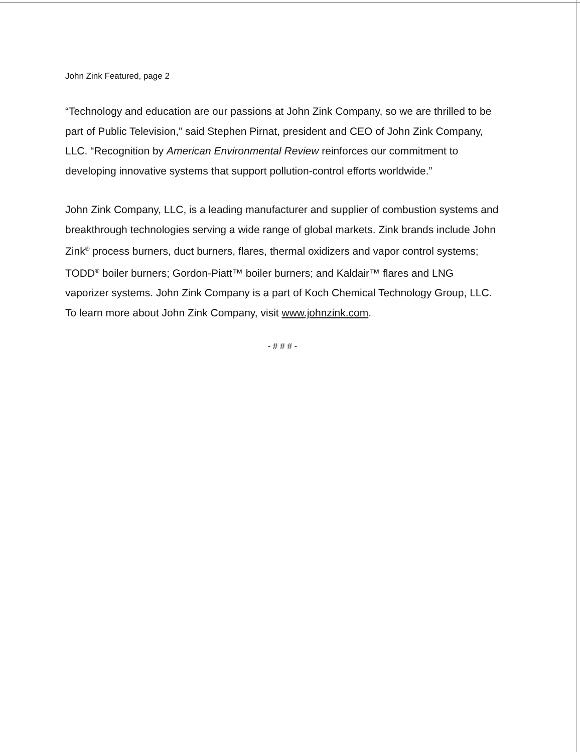John Zink Featured, page 2
“Technology and education are our passions at John Zink Company, so we are thrilled to be part of Public Television,” said Stephen Pirnat, president and CEO of John Zink Company, LLC. “Recognition by American Environmental Review reinforces our commitment to developing innovative systems that support pollution-control efforts worldwide.”
John Zink Company, LLC, is a leading manufacturer and supplier of combustion systems and breakthrough technologies serving a wide range of global markets. Zink brands include John Zink<sup>®</sup> process burners, duct burners, flares, thermal oxidizers and vapor control systems; TODD<sup>®</sup> boiler burners; Gordon-Piatt™ boiler burners; and Kaldair™ flares and LNG vaporizer systems. John Zink Company is a part of Koch Chemical Technology Group, LLC. To learn more about John Zink Company, visit www.johnzink.com.
- # # # -